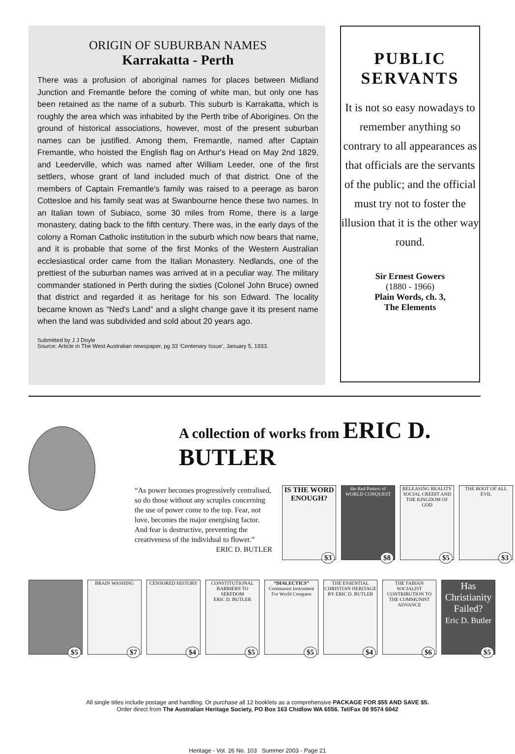ORIGIN OF SUBURBAN NAMES
Karrakatta - Perth
There was a profusion of aboriginal names for places between Midland Junction and Fremantle before the coming of white man, but only one has been retained as the name of a suburb. This suburb is Karrakatta, which is roughly the area which was inhabited by the Perth tribe of Aborigines. On the ground of historical associations, however, most of the present suburban names can be justified. Among them, Fremantle, named after Captain Fremantle, who hoisted the English flag on Arthur's Head on May 2nd 1829, and Leederville, which was named after William Leeder, one of the first settlers, whose grant of land included much of that district. One of the members of Captain Fremantle's family was raised to a peerage as baron Cottesloe and his family seat was at Swanbourne hence these two names. In an Italian town of Subiaco, some 30 miles from Rome, there is a large monastery, dating back to the fifth century. There was, in the early days of the colony a Roman Catholic institution in the suburb which now bears that name, and it is probable that some of the first Monks of the Western Australian ecclesiastical order came from the Italian Monastery. Nedlands, one of the prettiest of the suburban names was arrived at in a peculiar way. The military commander stationed in Perth during the sixties (Colonel John Bruce) owned that district and regarded it as heritage for his son Edward. The locality became known as “Ned's Land” and a slight change gave it its present name when the land was subdivided and sold about 20 years ago.
Submitted by J J Doyle
Source: Article in The West Australian newspaper, pg 33 ‘Centenary Issue’, January 5, 1933.
PUBLIC
SERVANTS
It is not so easy nowadays to remember anything so contrary to all appearances as that officials are the servants of the public; and the official must try not to foster the illusion that it is the other way round.
Sir Ernest Gowers
(1880 - 1966)
Plain Words, ch. 3,
The Elements
A collection of works from ERIC D. BUTLER
“As power becomes progressively centralised, so do those without any scruples concerning the use of power come to the top. Fear, not love, becomes the major energising factor. And fear is destructive, preventing the creativeness of the individual to flower.”
ERIC D. BUTLER
IS THE WORD ENOUGH?
$3
the Red Pattern of WORLD CONQUEST
$8
RELEASING REALITY
SOCIAL CREDIT AND THE KINGDOM OF GOD
$5
THE ROOT OF ALL EVIL
$3
$5
BRAIN WASHING
$7
CENSORED HISTORY
$4
CONSTITUTIONAL BARRIERS TO SERFDOM
ERIC D. BUTLER
$5
“DIALECTICS”
Communist Instrument For World Conquest
$5
THE ESSENTIAL CHRISTIAN HERITAGE
BY ERIC D. BUTLER
$4
THE FABIAN SOCIALIST CONTRIBUTION TO THE COMMUNIST ADVANCE
$6
Has Christianity Failed?
Eric D. Butler
$5
All single titles include postage and handling. Or purchase all 12 booklets as a comprehensive PACKAGE FOR $55 AND SAVE $5.
Order direct from The Australian Heritage Society, PO Box 163 Chidlow WA 6556. Tel/Fax 08 9574 6042
Heritage - Vol. 26 No. 103 Summer 2003 - Page 21